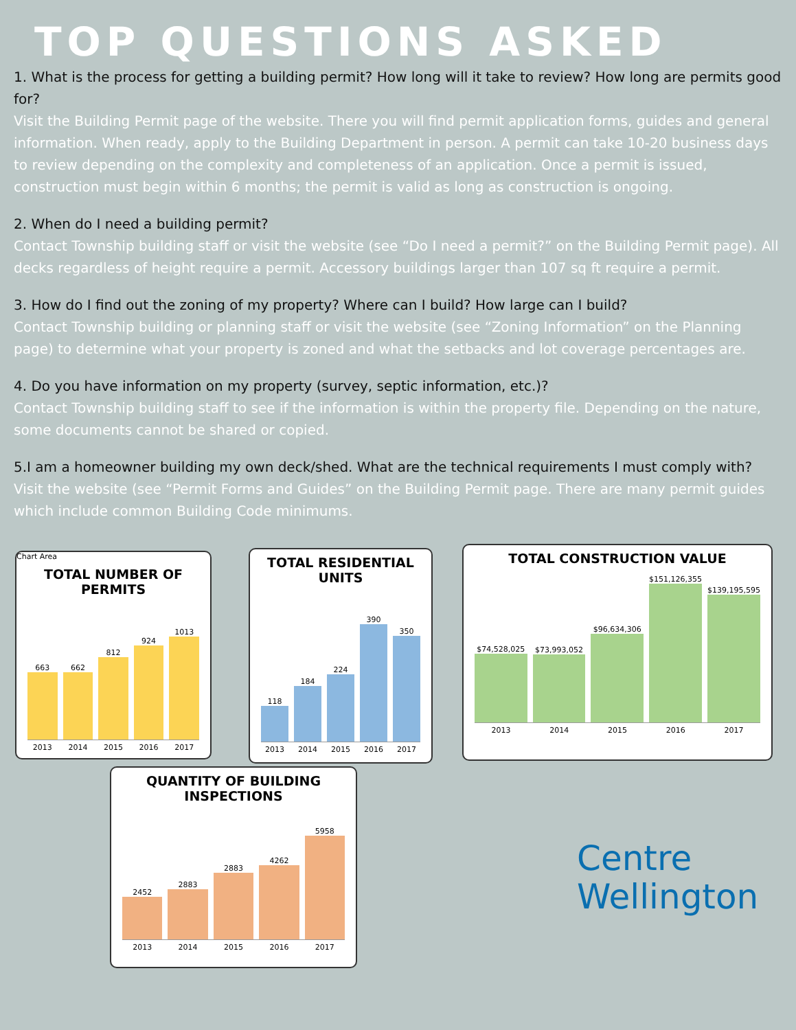TOP QUESTIONS ASKED
1. What is the process for getting a building permit? How long will it take to review? How long are permits good for?
Visit the Building Permit page of the website. There you will find permit application forms, guides and general information. When ready, apply to the Building Department in person. A permit can take 10-20 business days to review depending on the complexity and completeness of an application. Once a permit is issued, construction must begin within 6 months; the permit is valid as long as construction is ongoing.
2. When do I need a building permit?
Contact Township building staff or visit the website (see “Do I need a permit?” on the Building Permit page). All decks regardless of height require a permit. Accessory buildings larger than 107 sq ft require a permit.
3. How do I find out the zoning of my property? Where can I build? How large can I build?
Contact Township building or planning staff or visit the website (see “Zoning Information” on the Planning page) to determine what your property is zoned and what the setbacks and lot coverage percentages are.
4. Do you have information on my property (survey, septic information, etc.)?
Contact Township building staff to see if the information is within the property file. Depending on the nature, some documents cannot be shared or copied.
5.I am a homeowner building my own deck/shed. What are the technical requirements I must comply with?
Visit the website (see “Permit Forms and Guides” on the Building Permit page. There are many permit guides which include common Building Code minimums.
Chart Area
TOTAL NUMBER OF PERMITS
663
662
812
924
1013
2013 2014 2015 2016 2017
TOTAL RESIDENTIAL UNITS
118
184
224
390
350
2013 2014 2015 2016 2017
TOTAL CONSTRUCTION VALUE
$74,528,025
$73,993,052
$96,634,306
$151,126,355
$139,195,595
2013 2014 2015 2016 2017
QUANTITY OF BUILDING INSPECTIONS
2452
2883
2883
4262
5958
2013 2014 2015 2016 2017
Centre
Wellington